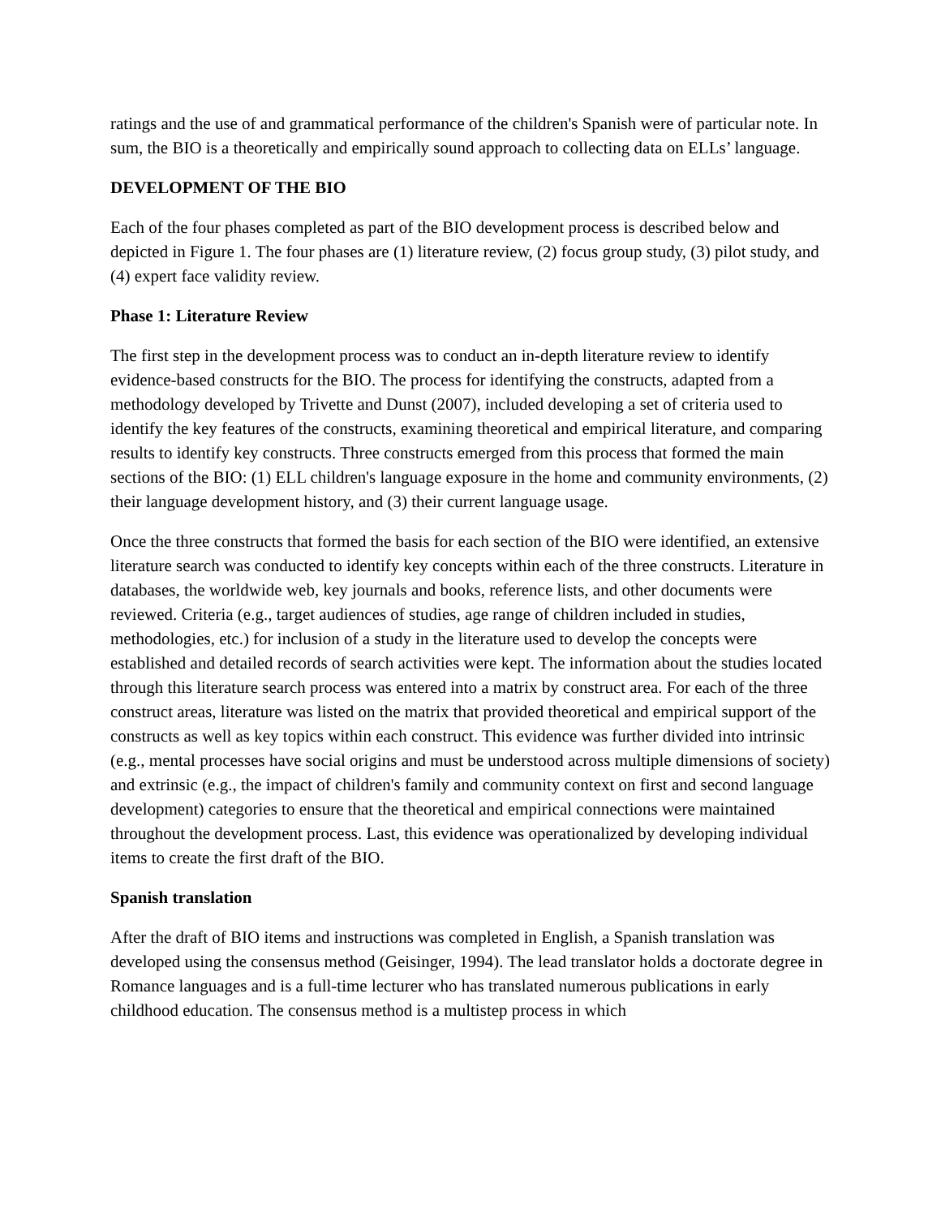ratings and the use of and grammatical performance of the children's Spanish were of particular note. In sum, the BIO is a theoretically and empirically sound approach to collecting data on ELLs’ language.
DEVELOPMENT OF THE BIO
Each of the four phases completed as part of the BIO development process is described below and depicted in Figure 1. The four phases are (1) literature review, (2) focus group study, (3) pilot study, and (4) expert face validity review.
Phase 1: Literature Review
The first step in the development process was to conduct an in-depth literature review to identify evidence-based constructs for the BIO. The process for identifying the constructs, adapted from a methodology developed by Trivette and Dunst (2007), included developing a set of criteria used to identify the key features of the constructs, examining theoretical and empirical literature, and comparing results to identify key constructs. Three constructs emerged from this process that formed the main sections of the BIO: (1) ELL children's language exposure in the home and community environments, (2) their language development history, and (3) their current language usage.
Once the three constructs that formed the basis for each section of the BIO were identified, an extensive literature search was conducted to identify key concepts within each of the three constructs. Literature in databases, the worldwide web, key journals and books, reference lists, and other documents were reviewed. Criteria (e.g., target audiences of studies, age range of children included in studies, methodologies, etc.) for inclusion of a study in the literature used to develop the concepts were established and detailed records of search activities were kept. The information about the studies located through this literature search process was entered into a matrix by construct area. For each of the three construct areas, literature was listed on the matrix that provided theoretical and empirical support of the constructs as well as key topics within each construct. This evidence was further divided into intrinsic (e.g., mental processes have social origins and must be understood across multiple dimensions of society) and extrinsic (e.g., the impact of children's family and community context on first and second language development) categories to ensure that the theoretical and empirical connections were maintained throughout the development process. Last, this evidence was operationalized by developing individual items to create the first draft of the BIO.
Spanish translation
After the draft of BIO items and instructions was completed in English, a Spanish translation was developed using the consensus method (Geisinger, 1994). The lead translator holds a doctorate degree in Romance languages and is a full-time lecturer who has translated numerous publications in early childhood education. The consensus method is a multistep process in which